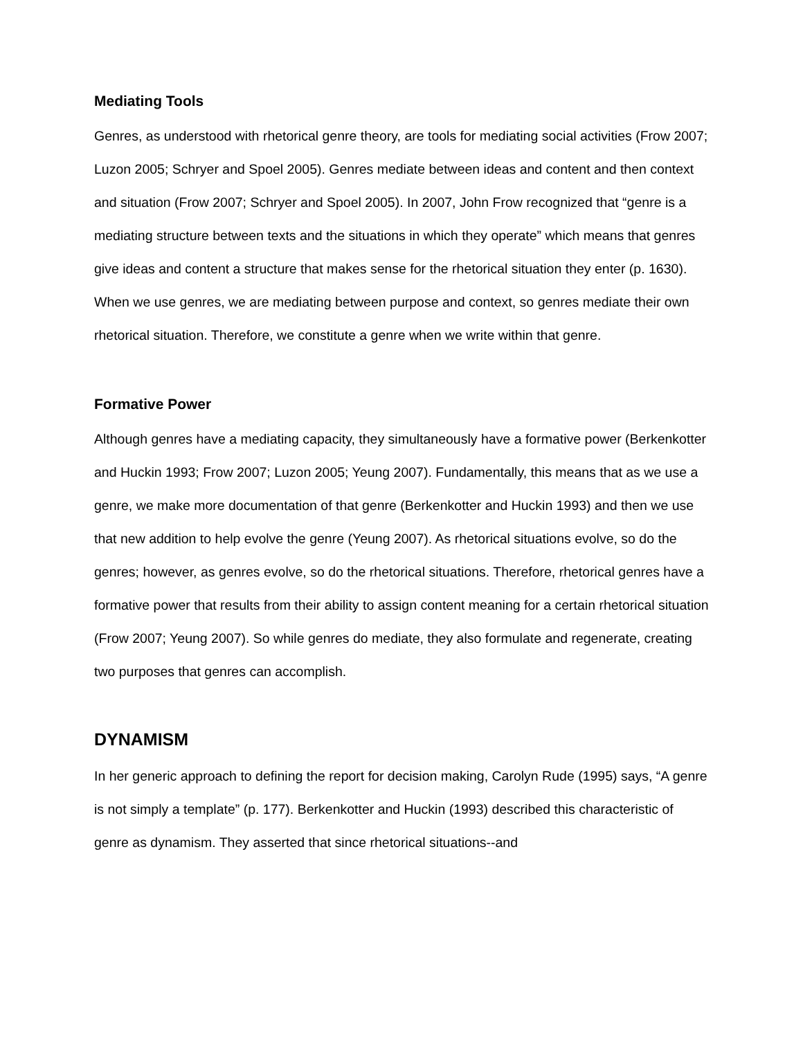Mediating Tools
Genres, as understood with rhetorical genre theory, are tools for mediating social activities (Frow 2007; Luzon 2005; Schryer and Spoel 2005). Genres mediate between ideas and content and then context and situation (Frow 2007; Schryer and Spoel 2005). In 2007, John Frow recognized that “genre is a mediating structure between texts and the situations in which they operate” which means that genres give ideas and content a structure that makes sense for the rhetorical situation they enter (p. 1630). When we use genres, we are mediating between purpose and context, so genres mediate their own rhetorical situation. Therefore, we constitute a genre when we write within that genre.
Formative Power
Although genres have a mediating capacity, they simultaneously have a formative power (Berkenkotter and Huckin 1993; Frow 2007; Luzon 2005; Yeung 2007). Fundamentally, this means that as we use a genre, we make more documentation of that genre (Berkenkotter and Huckin 1993) and then we use that new addition to help evolve the genre (Yeung 2007). As rhetorical situations evolve, so do the genres; however, as genres evolve, so do the rhetorical situations. Therefore, rhetorical genres have a formative power that results from their ability to assign content meaning for a certain rhetorical situation (Frow 2007; Yeung 2007). So while genres do mediate, they also formulate and regenerate, creating two purposes that genres can accomplish.
DYNAMISM
In her generic approach to defining the report for decision making, Carolyn Rude (1995) says, “A genre is not simply a template” (p. 177). Berkenkotter and Huckin (1993) described this characteristic of genre as dynamism. They asserted that since rhetorical situations--and